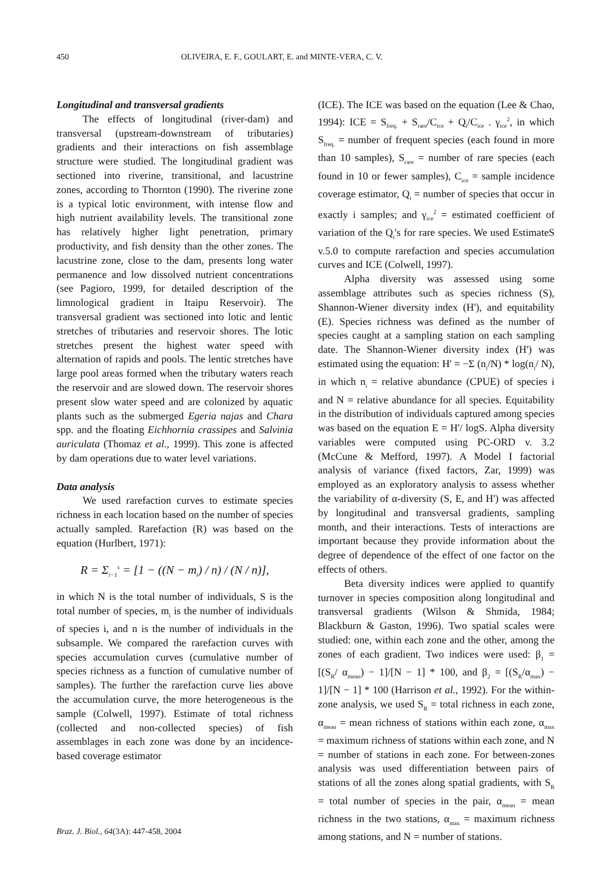450 OLIVEIRA, E. F., GOULART, E. and MINTE-VERA, C. V.
Longitudinal and transversal gradients
The effects of longitudinal (river-dam) and transversal (upstream-downstream of tributaries) gradients and their interactions on fish assemblage structure were studied. The longitudinal gradient was sectioned into riverine, transitional, and lacustrine zones, according to Thornton (1990). The riverine zone is a typical lotic environment, with intense flow and high nutrient availability levels. The transitional zone has relatively higher light penetration, primary productivity, and fish density than the other zones. The lacustrine zone, close to the dam, presents long water permanence and low dissolved nutrient concentrations (see Pagioro, 1999, for detailed description of the limnological gradient in Itaipu Reservoir). The transversal gradient was sectioned into lotic and lentic stretches of tributaries and reservoir shores. The lotic stretches present the highest water speed with alternation of rapids and pools. The lentic stretches have large pool areas formed when the tributary waters reach the reservoir and are slowed down. The reservoir shores present slow water speed and are colonized by aquatic plants such as the submerged Egeria najas and Chara spp. and the floating Eichhornia crassipes and Salvinia auriculata (Thomaz et al., 1999). This zone is affected by dam operations due to water level variations.
Data analysis
We used rarefaction curves to estimate species richness in each location based on the number of species actually sampled. Rarefaction (R) was based on the equation (Hurlbert, 1971):
R = Σ<sub>i−1</sub><sup>s</sup> = [1 − ((N − m<sub>i</sub>) / n) / (N / n)],
in which N is the total number of individuals, S is the total number of species, m<sub>i</sub> is the number of individuals of species i, and n is the number of individuals in the subsample. We compared the rarefaction curves with species accumulation curves (cumulative number of species richness as a function of cumulative number of samples). The further the rarefaction curve lies above the accumulation curve, the more heterogeneous is the sample (Colwell, 1997). Estimate of total richness (collected and non-collected species) of fish assemblages in each zone was done by an incidence-based coverage estimator
(ICE). The ICE was based on the equation (Lee & Chao, 1994): ICE = S<sub>freq.</sub> + S<sub>rare</sub>/C<sub>ice</sub> + Q<sub>i</sub>/C<sub>ice</sub> . γ<sub>ice</sub><sup>2</sup>, in which S<sub>freq.</sub> = number of frequent species (each found in more than 10 samples), S<sub>rare</sub> = number of rare species (each found in 10 or fewer samples), C<sub>ice</sub> = sample incidence coverage estimator, Q<sub>i</sub> = number of species that occur in exactly i samples; and γ<sub>ice</sub><sup>2</sup> = estimated coefficient of variation of the Q<sub>i</sub>'s for rare species. We used EstimateS v.5.0 to compute rarefaction and species accumulation curves and ICE (Colwell, 1997).
Alpha diversity was assessed using some assemblage attributes such as species richness (S), Shannon-Wiener diversity index (H'), and equitability (E). Species richness was defined as the number of species caught at a sampling station on each sampling date. The Shannon-Wiener diversity index (H') was estimated using the equation: H' = −Σ (n<sub>i</sub>/N) * log(n<sub>i</sub>/ N), in which n<sub>i</sub> = relative abundance (CPUE) of species i and N = relative abundance for all species. Equitability in the distribution of individuals captured among species was based on the equation E = H'/ logS. Alpha diversity variables were computed using PC-ORD v. 3.2 (McCune & Mefford, 1997). A Model I factorial analysis of variance (fixed factors, Zar, 1999) was employed as an exploratory analysis to assess whether the variability of α-diversity (S, E, and H') was affected by longitudinal and transversal gradients, sampling month, and their interactions. Tests of interactions are important because they provide information about the degree of dependence of the effect of one factor on the effects of others.
Beta diversity indices were applied to quantify turnover in species composition along longitudinal and transversal gradients (Wilson & Shmida, 1984; Blackburn & Gaston, 1996). Two spatial scales were studied: one, within each zone and the other, among the zones of each gradient. Two indices were used: β<sub>1</sub> = [(S<sub>R</sub>/ α<sub>mean</sub>) − 1]/[N − 1] * 100, and β<sub>2</sub> = [(S<sub>R</sub>/α<sub>max</sub>) − 1]/[N − 1] * 100 (Harrison et al., 1992). For the within-zone analysis, we used S<sub>R</sub> = total richness in each zone, α<sub>mean</sub> = mean richness of stations within each zone, α<sub>max</sub> = maximum richness of stations within each zone, and N = number of stations in each zone. For between-zones analysis was used differentiation between pairs of stations of all the zones along spatial gradients, with S<sub>R</sub> = total number of species in the pair, α<sub>mean</sub> = mean richness in the two stations, α<sub>max</sub> = maximum richness among stations, and N = number of stations.
Braz. J. Biol., 64(3A): 447-458, 2004